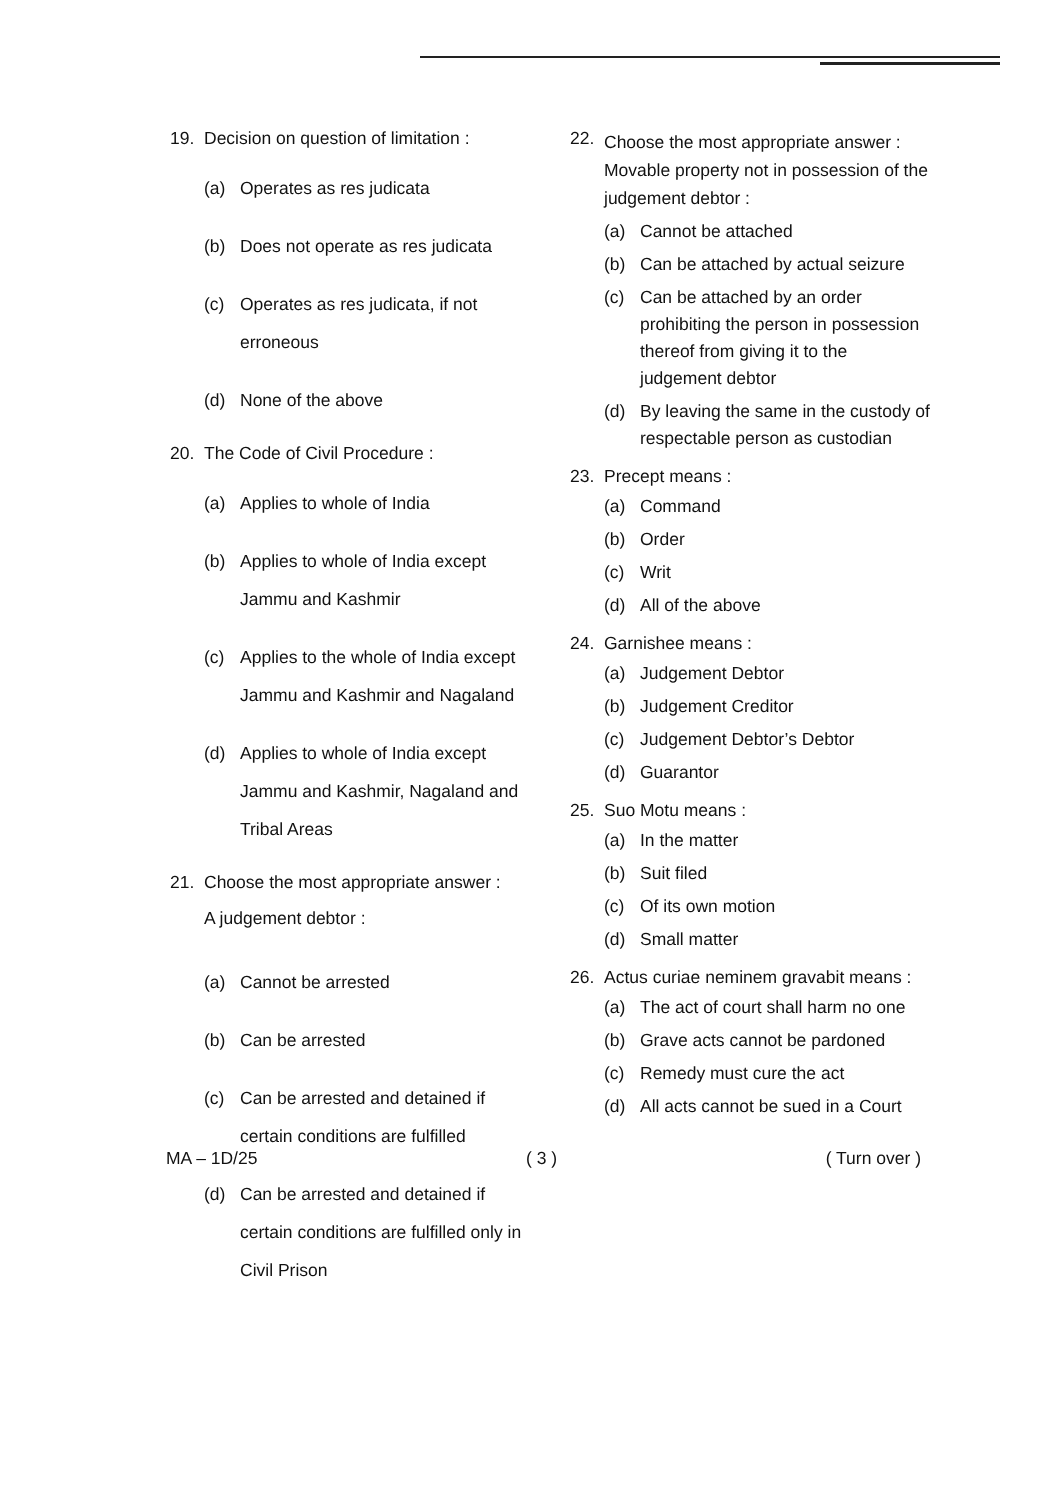19. Decision on question of limitation :
(a) Operates as res judicata
(b) Does not operate as res judicata
(c) Operates as res judicata, if not erroneous
(d) None of the above
20. The Code of Civil Procedure :
(a) Applies to whole of India
(b) Applies to whole of India except Jammu and Kashmir
(c) Applies to the whole of India except Jammu and Kashmir and Nagaland
(d) Applies to whole of India except Jammu and Kashmir, Nagaland and Tribal Areas
21. Choose the most appropriate answer :
A judgement debtor :
(a) Cannot be arrested
(b) Can be arrested
(c) Can be arrested and detained if certain conditions are fulfilled
(d) Can be arrested and detained if certain conditions are fulfilled only in Civil Prison
22.
Choose the most appropriate answer : Movable property not in possession of the judgement debtor :
(a) Cannot be attached
(b) Can be attached by actual seizure
(c) Can be attached by an order prohibiting the person in possession thereof from giving it to the judgement debtor
(d) By leaving the same in the custody of respectable person as custodian
23. Precept means :
(a) Command
(b) Order
(c) Writ
(d) All of the above
24. Garnishee means :
(a) Judgement Debtor
(b) Judgement Creditor
(c) Judgement Debtor’s Debtor
(d) Guarantor
25. Suo Motu means :
(a) In the matter
(b) Suit filed
(c) Of its own motion
(d) Small matter
26. Actus curiae neminem gravabit means :
(a) The act of court shall harm no one
(b) Grave acts cannot be pardoned
(c) Remedy must cure the act
(d) All acts cannot be sued in a Court
MA – 1D/25 ( 3 ) ( Turn over )